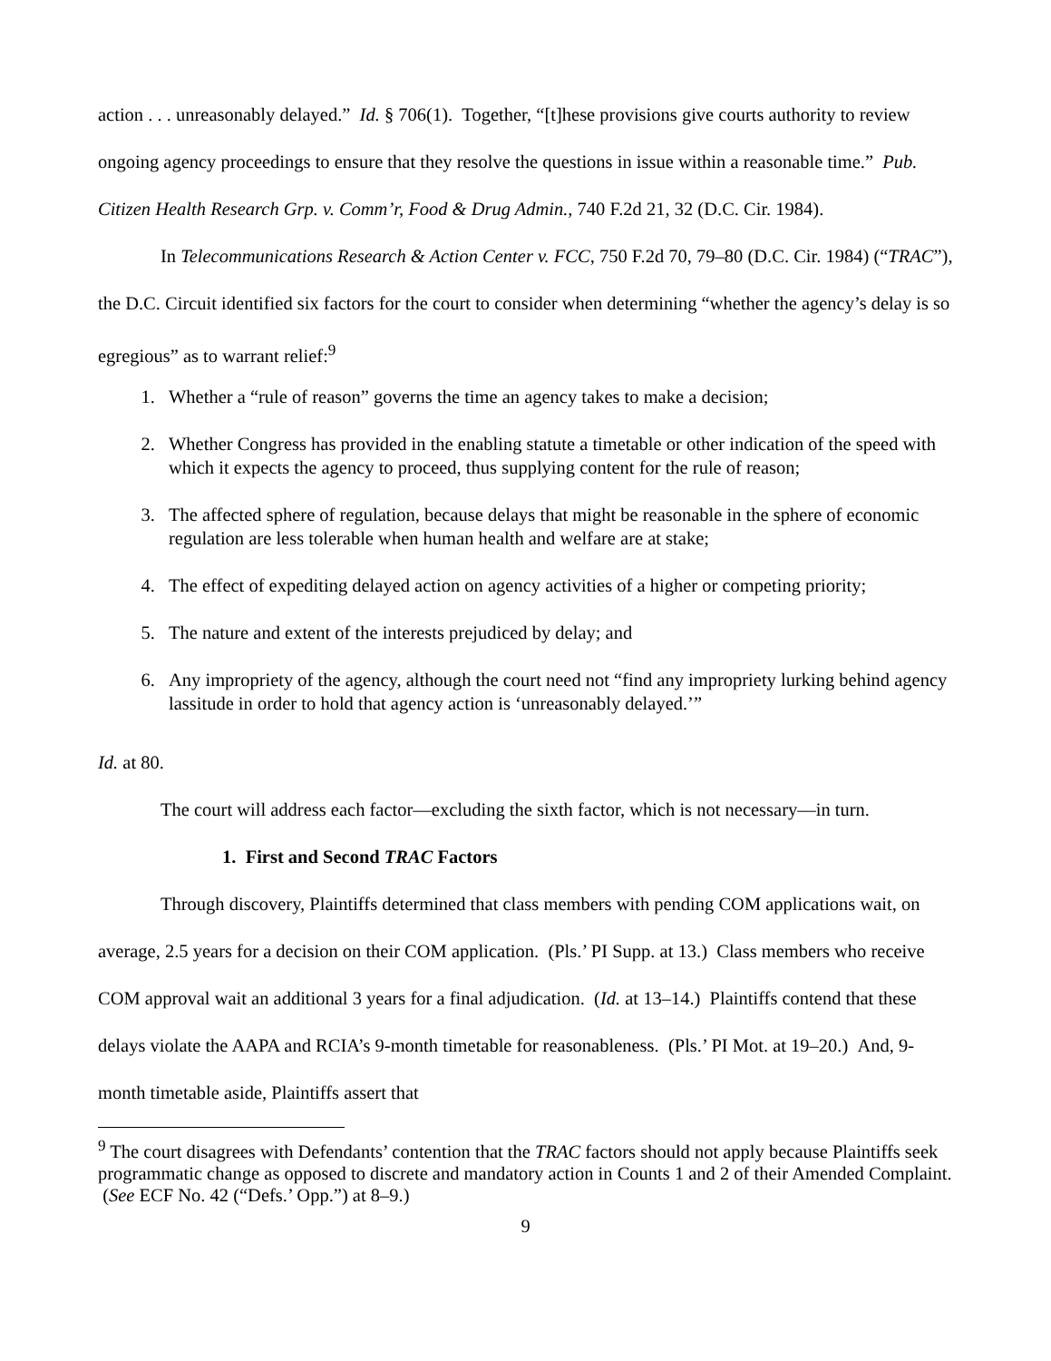action . . . unreasonably delayed.” Id. § 706(1). Together, “[t]hese provisions give courts authority to review ongoing agency proceedings to ensure that they resolve the questions in issue within a reasonable time.” Pub. Citizen Health Research Grp. v. Comm’r, Food & Drug Admin., 740 F.2d 21, 32 (D.C. Cir. 1984).
In Telecommunications Research & Action Center v. FCC, 750 F.2d 70, 79–80 (D.C. Cir. 1984) (“TRAC”), the D.C. Circuit identified six factors for the court to consider when determining “whether the agency’s delay is so egregious” as to warrant relief:<sup>9</sup>
1. Whether a “rule of reason” governs the time an agency takes to make a decision;
2. Whether Congress has provided in the enabling statute a timetable or other indication of the speed with which it expects the agency to proceed, thus supplying content for the rule of reason;
3. The affected sphere of regulation, because delays that might be reasonable in the sphere of economic regulation are less tolerable when human health and welfare are at stake;
4. The effect of expediting delayed action on agency activities of a higher or competing priority;
5. The nature and extent of the interests prejudiced by delay; and
6. Any impropriety of the agency, although the court need not “find any impropriety lurking behind agency lassitude in order to hold that agency action is ‘unreasonably delayed.’”
Id. at 80.
The court will address each factor—excluding the sixth factor, which is not necessary—in turn.
1. First and Second TRAC Factors
Through discovery, Plaintiffs determined that class members with pending COM applications wait, on average, 2.5 years for a decision on their COM application. (Pls.’ PI Supp. at 13.) Class members who receive COM approval wait an additional 3 years for a final adjudication. (Id. at 13–14.) Plaintiffs contend that these delays violate the AAPA and RCIA’s 9-month timetable for reasonableness. (Pls.’ PI Mot. at 19–20.) And, 9-month timetable aside, Plaintiffs assert that
<sup>9</sup> The court disagrees with Defendants’ contention that the TRAC factors should not apply because Plaintiffs seek programmatic change as opposed to discrete and mandatory action in Counts 1 and 2 of their Amended Complaint. (See ECF No. 42 (“Defs.’ Opp.”) at 8–9.)
9